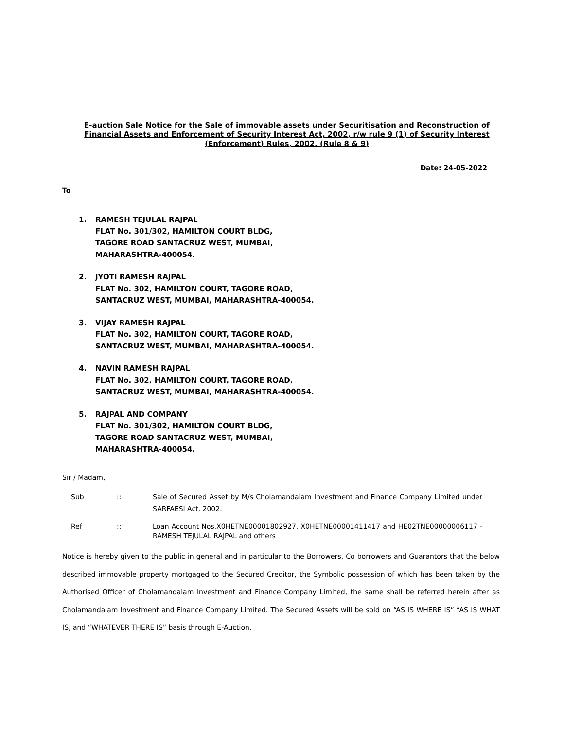E-auction Sale Notice for the Sale of immovable assets under Securitisation and Reconstruction of Financial Assets and Enforcement of Security Interest Act, 2002, r/w rule 9 (1) of Security Interest (Enforcement) Rules, 2002. (Rule 8 & 9)
Date: 24-05-2022
To
1. RAMESH TEJULAL RAJPAL
FLAT No. 301/302, HAMILTON COURT BLDG,
TAGORE ROAD SANTACRUZ WEST, MUMBAI,
MAHARASHTRA-400054.
2. JYOTI RAMESH RAJPAL
FLAT No. 302, HAMILTON COURT, TAGORE ROAD,
SANTACRUZ WEST, MUMBAI, MAHARASHTRA-400054.
3. VIJAY RAMESH RAJPAL
FLAT No. 302, HAMILTON COURT, TAGORE ROAD,
SANTACRUZ WEST, MUMBAI, MAHARASHTRA-400054.
4. NAVIN RAMESH RAJPAL
FLAT No. 302, HAMILTON COURT, TAGORE ROAD,
SANTACRUZ WEST, MUMBAI, MAHARASHTRA-400054.
5. RAJPAL AND COMPANY
FLAT No. 301/302, HAMILTON COURT BLDG,
TAGORE ROAD SANTACRUZ WEST, MUMBAI,
MAHARASHTRA-400054.
Sir / Madam,
Sub:: Sale of Secured Asset by M/s Cholamandalam Investment and Finance Company Limited under SARFAESI Act, 2002.
Ref:: Loan Account Nos.X0HETNE00001802927, X0HETNE00001411417 and HE02TNE00000006117 - RAMESH TEJULAL RAJPAL and others
Notice is hereby given to the public in general and in particular to the Borrowers, Co borrowers and Guarantors that the below described immovable property mortgaged to the Secured Creditor, the Symbolic possession of which has been taken by the Authorised Officer of Cholamandalam Investment and Finance Company Limited, the same shall be referred herein after as Cholamandalam Investment and Finance Company Limited. The Secured Assets will be sold on “AS IS WHERE IS” “AS IS WHAT IS, and “WHATEVER THERE IS” basis through E-Auction.